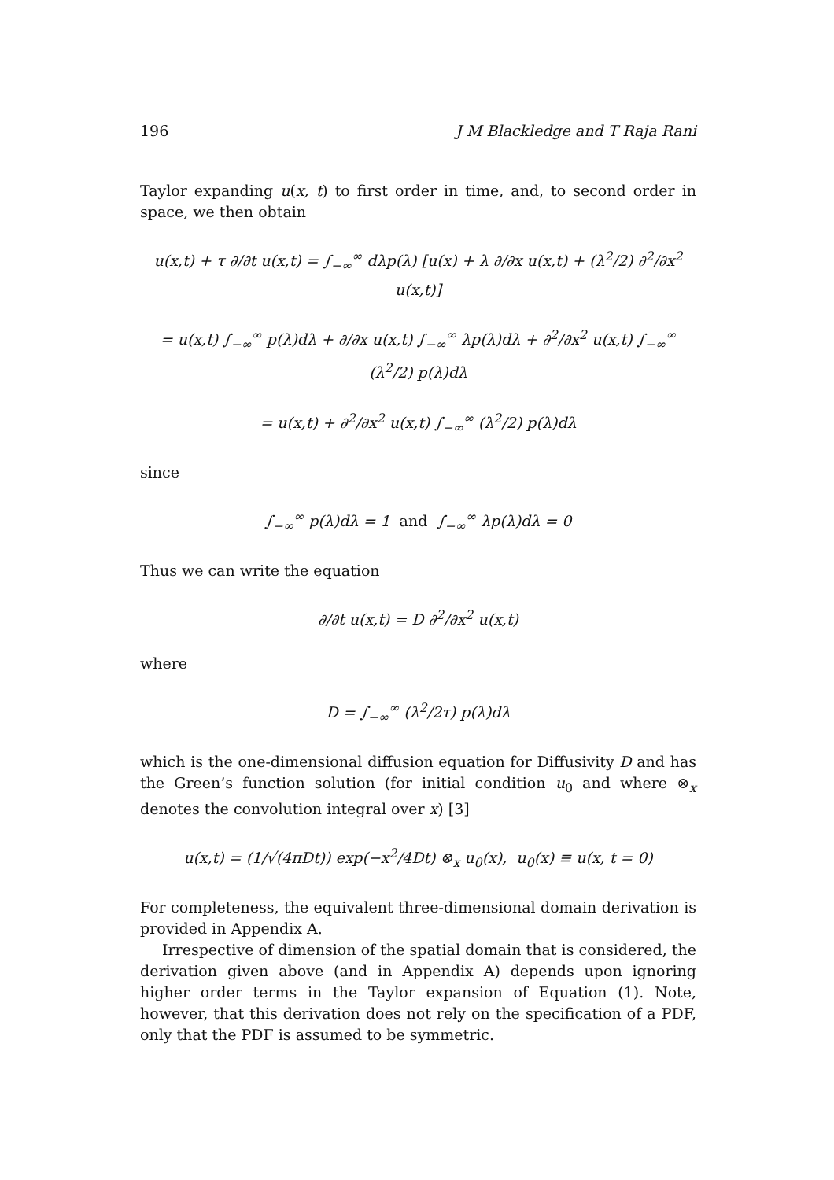196 J M Blackledge and T Raja Rani
Taylor expanding u(x, t) to first order in time, and, to second order in space, we then obtain
u(x,t) + τ ∂/∂t u(x,t) = ∫<sub>−∞</sub><sup>∞</sup> dλp(λ) [u(x) + λ ∂/∂x u(x,t) + (λ<sup>2</sup>/2) ∂<sup>2</sup>/∂x<sup>2</sup> u(x,t)]
= u(x,t) ∫<sub>−∞</sub><sup>∞</sup> p(λ)dλ + ∂/∂x u(x,t) ∫<sub>−∞</sub><sup>∞</sup> λp(λ)dλ + ∂<sup>2</sup>/∂x<sup>2</sup> u(x,t) ∫<sub>−∞</sub><sup>∞</sup> (λ<sup>2</sup>/2) p(λ)dλ
= u(x,t) + ∂<sup>2</sup>/∂x<sup>2</sup> u(x,t) ∫<sub>−∞</sub><sup>∞</sup> (λ<sup>2</sup>/2) p(λ)dλ
since
∫<sub>−∞</sub><sup>∞</sup> p(λ)dλ = 1 and ∫<sub>−∞</sub><sup>∞</sup> λp(λ)dλ = 0
Thus we can write the equation
∂/∂t u(x,t) = D ∂<sup>2</sup>/∂x<sup>2</sup> u(x,t)
where
D = ∫<sub>−∞</sub><sup>∞</sup> (λ<sup>2</sup>/2τ) p(λ)dλ
which is the one-dimensional diffusion equation for Diffusivity D and has the Green’s function solution (for initial condition u<sub>0</sub> and where ⊗<sub>x</sub> denotes the convolution integral over x) [3]
u(x,t) = (1/√(4πDt)) exp(−x<sup>2</sup>/4Dt) ⊗<sub>x</sub> u<sub>0</sub>(x), u<sub>0</sub>(x) ≡ u(x, t = 0)
For completeness, the equivalent three-dimensional domain derivation is provided in Appendix A.
Irrespective of dimension of the spatial domain that is considered, the derivation given above (and in Appendix A) depends upon ignoring higher order terms in the Taylor expansion of Equation (1). Note, however, that this derivation does not rely on the specification of a PDF, only that the PDF is assumed to be symmetric.